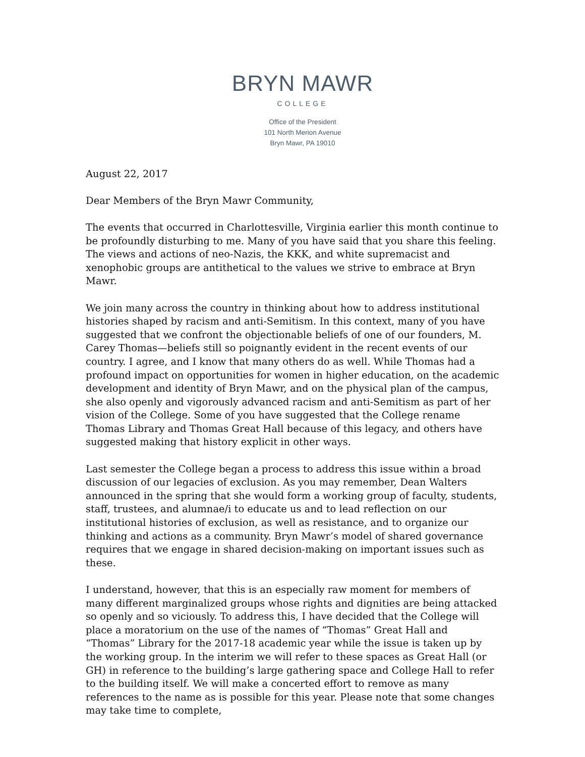BRYN MAWR
COLLEGE
Office of the President
101 North Merion Avenue
Bryn Mawr, PA 19010
August 22, 2017
Dear Members of the Bryn Mawr Community,
The events that occurred in Charlottesville, Virginia earlier this month continue to be profoundly disturbing to me. Many of you have said that you share this feeling. The views and actions of neo-Nazis, the KKK, and white supremacist and xenophobic groups are antithetical to the values we strive to embrace at Bryn Mawr.
We join many across the country in thinking about how to address institutional histories shaped by racism and anti-Semitism. In this context, many of you have suggested that we confront the objectionable beliefs of one of our founders, M. Carey Thomas—beliefs still so poignantly evident in the recent events of our country. I agree, and I know that many others do as well. While Thomas had a profound impact on opportunities for women in higher education, on the academic development and identity of Bryn Mawr, and on the physical plan of the campus, she also openly and vigorously advanced racism and anti-Semitism as part of her vision of the College. Some of you have suggested that the College rename Thomas Library and Thomas Great Hall because of this legacy, and others have suggested making that history explicit in other ways.
Last semester the College began a process to address this issue within a broad discussion of our legacies of exclusion. As you may remember, Dean Walters announced in the spring that she would form a working group of faculty, students, staff, trustees, and alumnae/i to educate us and to lead reflection on our institutional histories of exclusion, as well as resistance, and to organize our thinking and actions as a community. Bryn Mawr’s model of shared governance requires that we engage in shared decision-making on important issues such as these.
I understand, however, that this is an especially raw moment for members of many different marginalized groups whose rights and dignities are being attacked so openly and so viciously. To address this, I have decided that the College will place a moratorium on the use of the names of “Thomas” Great Hall and “Thomas” Library for the 2017-18 academic year while the issue is taken up by the working group. In the interim we will refer to these spaces as Great Hall (or GH) in reference to the building’s large gathering space and College Hall to refer to the building itself. We will make a concerted effort to remove as many references to the name as is possible for this year. Please note that some changes may take time to complete,